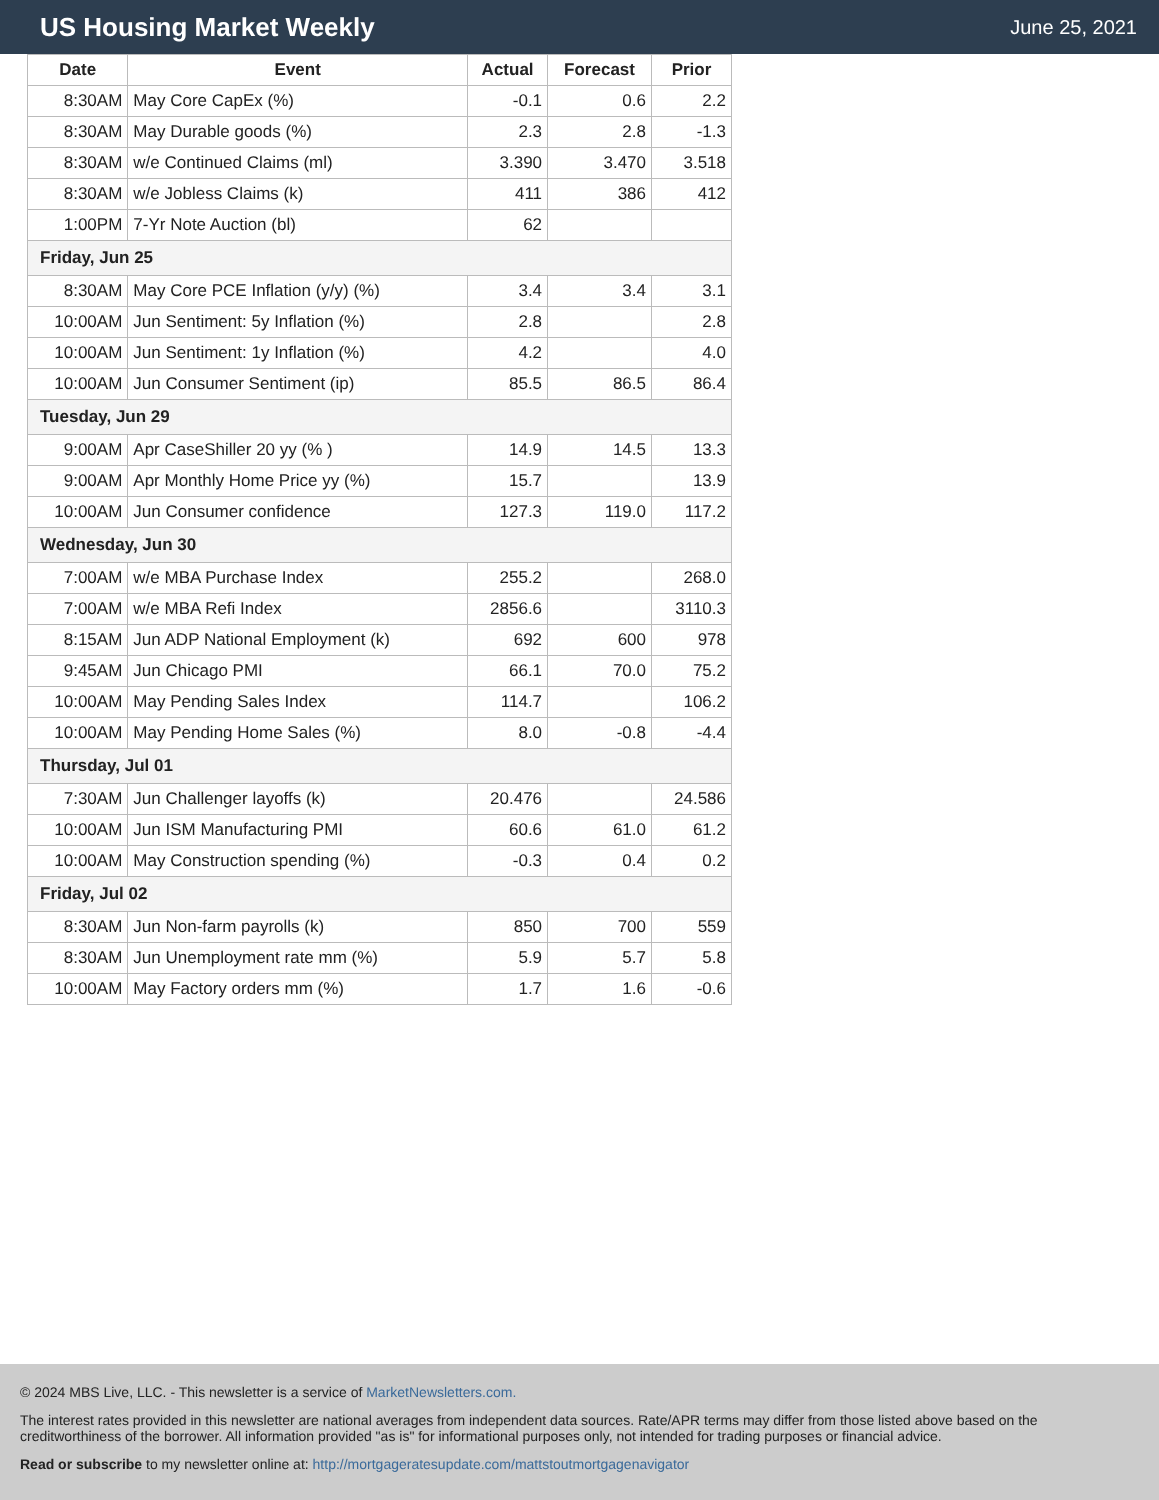US Housing Market Weekly
June 25, 2021
| Date | Event | Actual | Forecast | Prior |
| --- | --- | --- | --- | --- |
| 8:30AM | May Core CapEx (%) | -0.1 | 0.6 | 2.2 |
| 8:30AM | May Durable goods (%) | 2.3 | 2.8 | -1.3 |
| 8:30AM | w/e Continued Claims (ml) | 3.390 | 3.470 | 3.518 |
| 8:30AM | w/e Jobless Claims (k) | 411 | 386 | 412 |
| 1:00PM | 7-Yr Note Auction (bl) | 62 | | |
| Friday, Jun 25 | | | | |
| 8:30AM | May Core PCE Inflation (y/y) (%) | 3.4 | 3.4 | 3.1 |
| 10:00AM | Jun Sentiment: 5y Inflation (%) | 2.8 | | 2.8 |
| 10:00AM | Jun Sentiment: 1y Inflation (%) | 4.2 | | 4.0 |
| 10:00AM | Jun Consumer Sentiment (ip) | 85.5 | 86.5 | 86.4 |
| Tuesday, Jun 29 | | | | |
| 9:00AM | Apr CaseShiller 20 yy (% ) | 14.9 | 14.5 | 13.3 |
| 9:00AM | Apr Monthly Home Price yy (%) | 15.7 | | 13.9 |
| 10:00AM | Jun Consumer confidence | 127.3 | 119.0 | 117.2 |
| Wednesday, Jun 30 | | | | |
| 7:00AM | w/e MBA Purchase Index | 255.2 | | 268.0 |
| 7:00AM | w/e MBA Refi Index | 2856.6 | | 3110.3 |
| 8:15AM | Jun ADP National Employment (k) | 692 | 600 | 978 |
| 9:45AM | Jun Chicago PMI | 66.1 | 70.0 | 75.2 |
| 10:00AM | May Pending Sales Index | 114.7 | | 106.2 |
| 10:00AM | May Pending Home Sales (%) | 8.0 | -0.8 | -4.4 |
| Thursday, Jul 01 | | | | |
| 7:30AM | Jun Challenger layoffs (k) | 20.476 | | 24.586 |
| 10:00AM | Jun ISM Manufacturing PMI | 60.6 | 61.0 | 61.2 |
| 10:00AM | May Construction spending (%) | -0.3 | 0.4 | 0.2 |
| Friday, Jul 02 | | | | |
| 8:30AM | Jun Non-farm payrolls (k) | 850 | 700 | 559 |
| 8:30AM | Jun Unemployment rate mm (%) | 5.9 | 5.7 | 5.8 |
| 10:00AM | May Factory orders mm (%) | 1.7 | 1.6 | -0.6 |
© 2024 MBS Live, LLC. - This newsletter is a service of MarketNewsletters.com.
The interest rates provided in this newsletter are national averages from independent data sources. Rate/APR terms may differ from those listed above based on the creditworthiness of the borrower. All information provided "as is" for informational purposes only, not intended for trading purposes or financial advice.
Read or subscribe to my newsletter online at: http://mortgageratesupdate.com/mattstoutmortgagenavigator